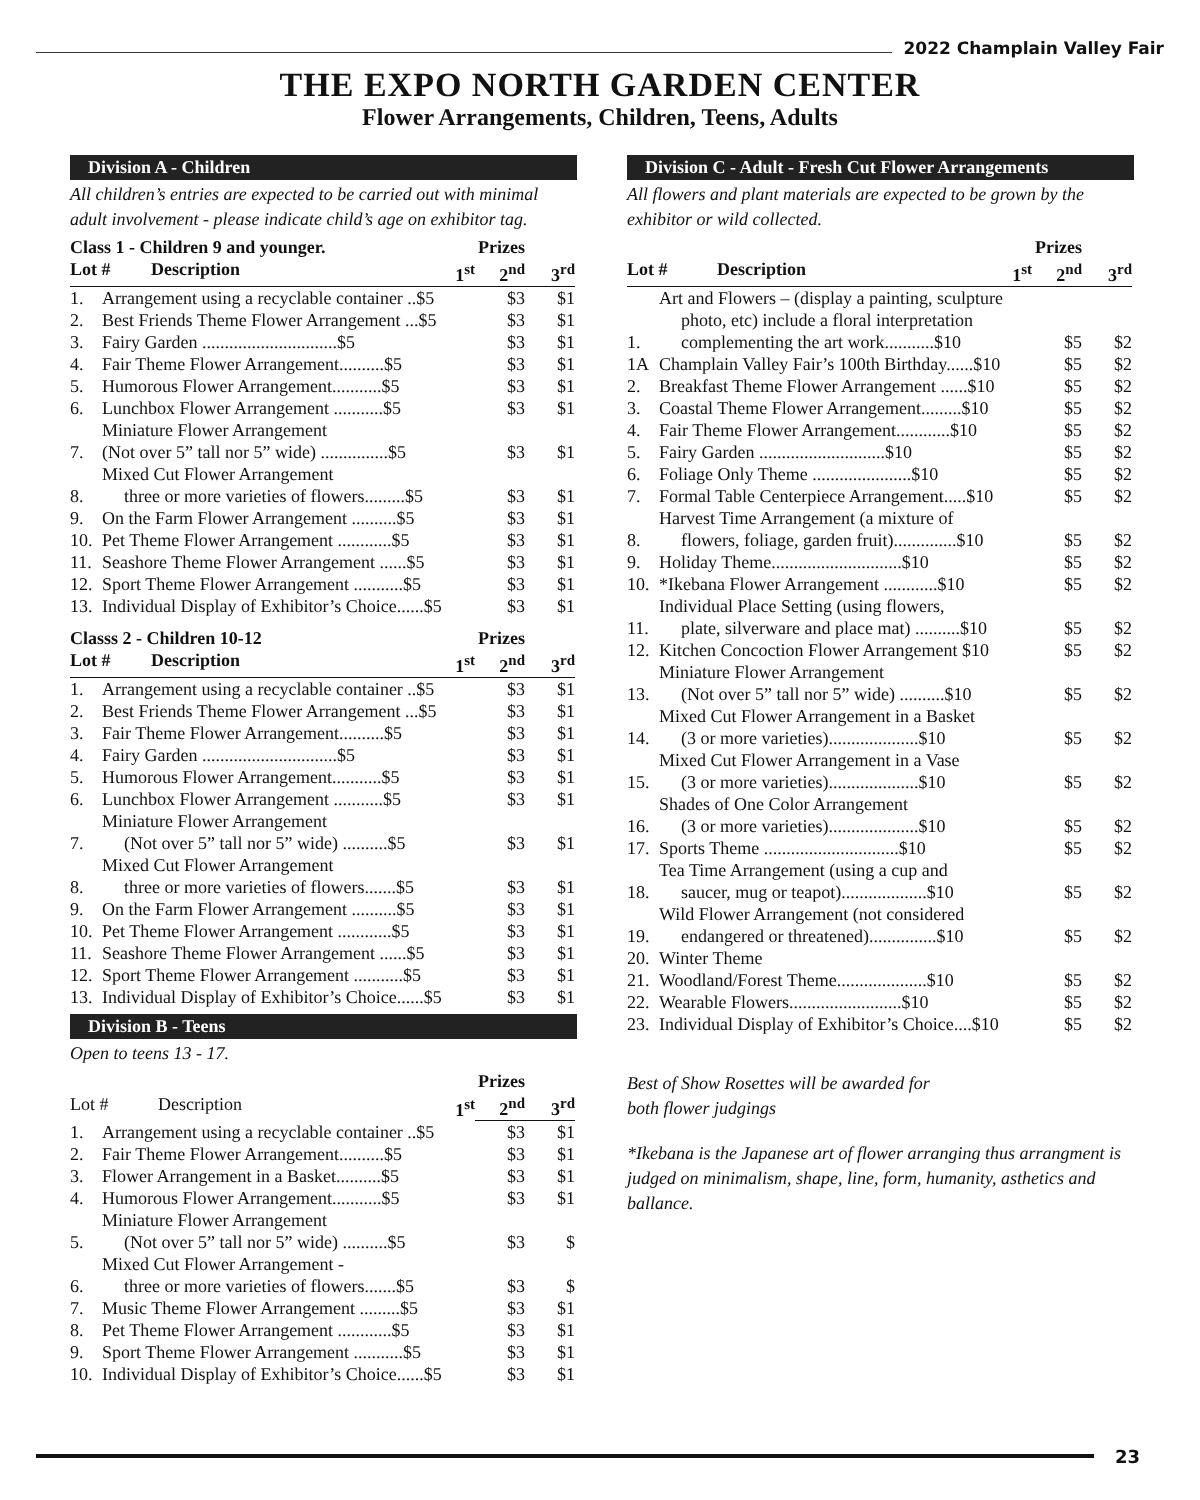2022 Champlain Valley Fair
THE EXPO NORTH GARDEN CENTER
Flower Arrangements, Children, Teens, Adults
Division A - Children
All children’s entries are expected to be carried out with minimal adult involvement - please indicate child’s age on exhibitor tag.
| Class 1 - Children 9 and younger. | | Prizes | |
| --- | --- | --- | --- |
| Lot # Description 1<sup>st</sup> | | 2<sup>nd</sup> | 3<sup>rd</sup> |
| 1. | Arrangement using a recyclable container ..$5 | $3 | $1 |
| 2. | Best Friends Theme Flower Arrangement ...$5 | $3 | $1 |
| 3. | Fairy Garden ..............................$5 | $3 | $1 |
| 4. | Fair Theme Flower Arrangement..........$5 | $3 | $1 |
| 5. | Humorous Flower Arrangement...........$5 | $3 | $1 |
| 6. | Lunchbox Flower Arrangement ...........$5 | $3 | $1 |
| 7. | Miniature Flower Arrangement (Not over 5” tall nor 5” wide) ...............$5 | $3 | $1 |
| 8. | Mixed Cut Flower Arrangement three or more varieties of flowers.........$5 | $3 | $1 |
| 9. | On the Farm Flower Arrangement ..........$5 | $3 | $1 |
| 10. | Pet Theme Flower Arrangement ............$5 | $3 | $1 |
| 11. | Seashore Theme Flower Arrangement ......$5 | $3 | $1 |
| 12. | Sport Theme Flower Arrangement ...........$5 | $3 | $1 |
| 13. | Individual Display of Exhibitor’s Choice......$5 | $3 | $1 |
| Classs 2 - Children 10-12 | | Prizes | |
| Lot # Description 1<sup>st</sup> | | 2<sup>nd</sup> | 3<sup>rd</sup> |
| 1. | Arrangement using a recyclable container ..$5 | $3 | $1 |
| 2. | Best Friends Theme Flower Arrangement ...$5 | $3 | $1 |
| 3. | Fair Theme Flower Arrangement..........$5 | $3 | $1 |
| 4. | Fairy Garden ..............................$5 | $3 | $1 |
| 5. | Humorous Flower Arrangement...........$5 | $3 | $1 |
| 6. | Lunchbox Flower Arrangement ...........$5 | $3 | $1 |
| 7. | Miniature Flower Arrangement (Not over 5” tall nor 5” wide) ..........$5 | $3 | $1 |
| 8. | Mixed Cut Flower Arrangement three or more varieties of flowers.......$5 | $3 | $1 |
| 9. | On the Farm Flower Arrangement ..........$5 | $3 | $1 |
| 10. | Pet Theme Flower Arrangement ............$5 | $3 | $1 |
| 11. | Seashore Theme Flower Arrangement ......$5 | $3 | $1 |
| 12. | Sport Theme Flower Arrangement ...........$5 | $3 | $1 |
| 13. | Individual Display of Exhibitor’s Choice......$5 | $3 | $1 |
Division B - Teens
Open to teens 13 - 17.
| | | Prizes | |
| --- | --- | --- | --- |
| Lot # Description 1<sup>st</sup> | | 2<sup>nd</sup> | 3<sup>rd</sup> |
| 1. | Arrangement using a recyclable container ..$5 | $3 | $1 |
| 2. | Fair Theme Flower Arrangement..........$5 | $3 | $1 |
| 3. | Flower Arrangement in a Basket..........$5 | $3 | $1 |
| 4. | Humorous Flower Arrangement...........$5 | $3 | $1 |
| 5. | Miniature Flower Arrangement (Not over 5” tall nor 5” wide) ..........$5 | $3 | $ |
| 6. | Mixed Cut Flower Arrangement - three or more varieties of flowers.......$5 | $3 | $ |
| 7. | Music Theme Flower Arrangement .........$5 | $3 | $1 |
| 8. | Pet Theme Flower Arrangement ............$5 | $3 | $1 |
| 9. | Sport Theme Flower Arrangement ...........$5 | $3 | $1 |
| 10. | Individual Display of Exhibitor’s Choice......$5 | $3 | $1 |
Division C - Adult - Fresh Cut Flower Arrangements
All flowers and plant materials are expected to be grown by the exhibitor or wild collected.
| | | Prizes | |
| --- | --- | --- | --- |
| Lot # Description 1<sup>st</sup> | | 2<sup>nd</sup> | 3<sup>rd</sup> |
| 1. | Art and Flowers – (display a painting, sculpture photo, etc) include a floral interpretation complementing the art work...........$10 | $5 | $2 |
| 1A | Champlain Valley Fair’s 100th Birthday......$10 | $5 | $2 |
| 2. | Breakfast Theme Flower Arrangement ......$10 | $5 | $2 |
| 3. | Coastal Theme Flower Arrangement.........$10 | $5 | $2 |
| 4. | Fair Theme Flower Arrangement............$10 | $5 | $2 |
| 5. | Fairy Garden ............................$10 | $5 | $2 |
| 6. | Foliage Only Theme ......................$10 | $5 | $2 |
| 7. | Formal Table Centerpiece Arrangement.....$10 | $5 | $2 |
| 8. | Harvest Time Arrangement (a mixture of flowers, foliage, garden fruit)..............$10 | $5 | $2 |
| 9. | Holiday Theme.............................$10 | $5 | $2 |
| 10. | *Ikebana Flower Arrangement ............$10 | $5 | $2 |
| 11. | Individual Place Setting (using flowers, plate, silverware and place mat) ..........$10 | $5 | $2 |
| 12. | Kitchen Concoction Flower Arrangement $10 | $5 | $2 |
| 13. | Miniature Flower Arrangement (Not over 5” tall nor 5” wide) ..........$10 | $5 | $2 |
| 14. | Mixed Cut Flower Arrangement in a Basket (3 or more varieties)....................$10 | $5 | $2 |
| 15. | Mixed Cut Flower Arrangement in a Vase (3 or more varieties)....................$10 | $5 | $2 |
| 16. | Shades of One Color Arrangement (3 or more varieties)....................$10 | $5 | $2 |
| 17. | Sports Theme ..............................$10 | $5 | $2 |
| 18. | Tea Time Arrangement (using a cup and saucer, mug or teapot)...................$10 | $5 | $2 |
| 19. | Wild Flower Arrangement (not considered endangered or threatened)...............$10 | $5 | $2 |
| 20. | Winter Theme | | |
| 21. | Woodland/Forest Theme....................$10 | $5 | $2 |
| 22. | Wearable Flowers.........................$10 | $5 | $2 |
| 23. | Individual Display of Exhibitor’s Choice....$10 | $5 | $2 |
Best of Show Rosettes will be awarded for
both flower judgings
*Ikebana is the Japanese art of flower arranging thus arrangment is judged on minimalism, shape, line, form, humanity, asthetics and ballance.
23